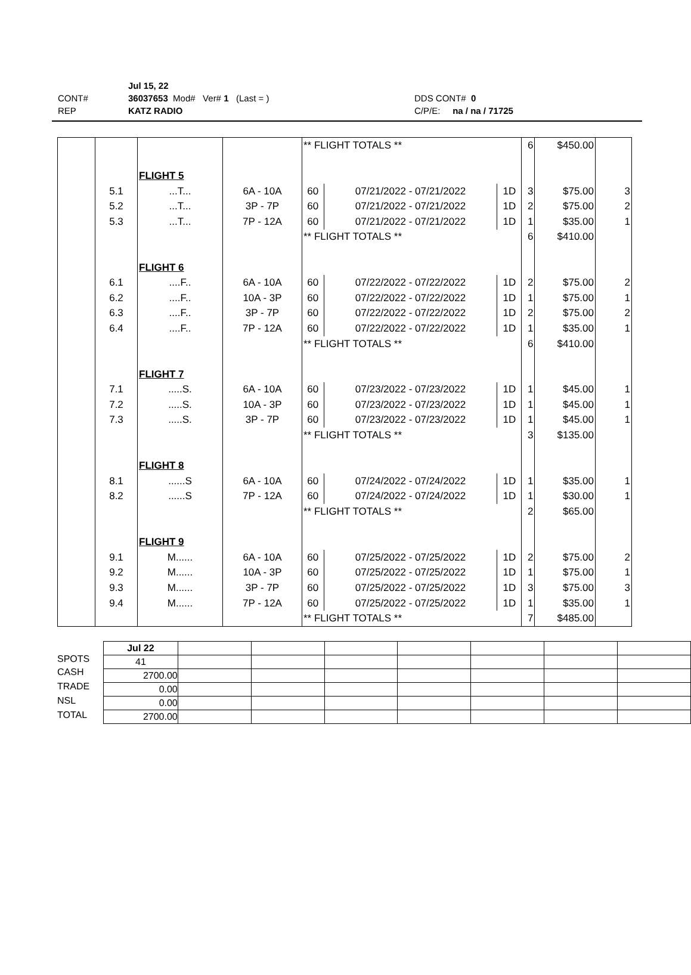Jul 15, 22
CONT# 36037653 Mod# Ver# 1 (Last = ) DDS CONT# 0
REP KATZ RADIO C/P/E: na / na / 71725
| | | | | ** FLIGHT TOTALS ** | | | 6 | $450.00 | |
| | | FLIGHT 5 | | | | | | | |
| | 5.1 | ...T... | 6A - 10A | 60 | 07/21/2022 - 07/21/2022 | 1D | 3 | $75.00 | 3 |
| | 5.2 | ...T... | 3P - 7P | 60 | 07/21/2022 - 07/21/2022 | 1D | 2 | $75.00 | 2 |
| | 5.3 | ...T... | 7P - 12A | 60 | 07/21/2022 - 07/21/2022 | 1D | 1 | $35.00 | 1 |
| | | | | ** FLIGHT TOTALS ** | | | 6 | $410.00 | |
| | | FLIGHT 6 | | | | | | | |
| | 6.1 | ....F.. | 6A - 10A | 60 | 07/22/2022 - 07/22/2022 | 1D | 2 | $75.00 | 2 |
| | 6.2 | ....F.. | 10A - 3P | 60 | 07/22/2022 - 07/22/2022 | 1D | 1 | $75.00 | 1 |
| | 6.3 | ....F.. | 3P - 7P | 60 | 07/22/2022 - 07/22/2022 | 1D | 2 | $75.00 | 2 |
| | 6.4 | ....F.. | 7P - 12A | 60 | 07/22/2022 - 07/22/2022 | 1D | 1 | $35.00 | 1 |
| | | | | ** FLIGHT TOTALS ** | | | 6 | $410.00 | |
| | | FLIGHT 7 | | | | | | | |
| | 7.1 | .....S. | 6A - 10A | 60 | 07/23/2022 - 07/23/2022 | 1D | 1 | $45.00 | 1 |
| | 7.2 | .....S. | 10A - 3P | 60 | 07/23/2022 - 07/23/2022 | 1D | 1 | $45.00 | 1 |
| | 7.3 | .....S. | 3P - 7P | 60 | 07/23/2022 - 07/23/2022 | 1D | 1 | $45.00 | 1 |
| | | | | ** FLIGHT TOTALS ** | | | 3 | $135.00 | |
| | | FLIGHT 8 | | | | | | | |
| | 8.1 | ......S | 6A - 10A | 60 | 07/24/2022 - 07/24/2022 | 1D | 1 | $35.00 | 1 |
| | 8.2 | ......S | 7P - 12A | 60 | 07/24/2022 - 07/24/2022 | 1D | 1 | $30.00 | 1 |
| | | | | ** FLIGHT TOTALS ** | | | 2 | $65.00 | |
| | | FLIGHT 9 | | | | | | | |
| | 9.1 | M...... | 6A - 10A | 60 | 07/25/2022 - 07/25/2022 | 1D | 2 | $75.00 | 2 |
| | 9.2 | M...... | 10A - 3P | 60 | 07/25/2022 - 07/25/2022 | 1D | 1 | $75.00 | 1 |
| | 9.3 | M...... | 3P - 7P | 60 | 07/25/2022 - 07/25/2022 | 1D | 3 | $75.00 | 3 |
| | 9.4 | M...... | 7P - 12A | 60 | 07/25/2022 - 07/25/2022 | 1D | 1 | $35.00 | 1 |
| | | | | ** FLIGHT TOTALS ** | | | 7 | $485.00 | |
SPOTS
CASH
TRADE
NSL
TOTAL
| Jul 22 | | | | | | | |
| 41 | | | | | | | |
| 2700.00 | | | | | | | |
| 0.00 | | | | | | | |
| 0.00 | | | | | | | |
| 2700.00 | | | | | | | |